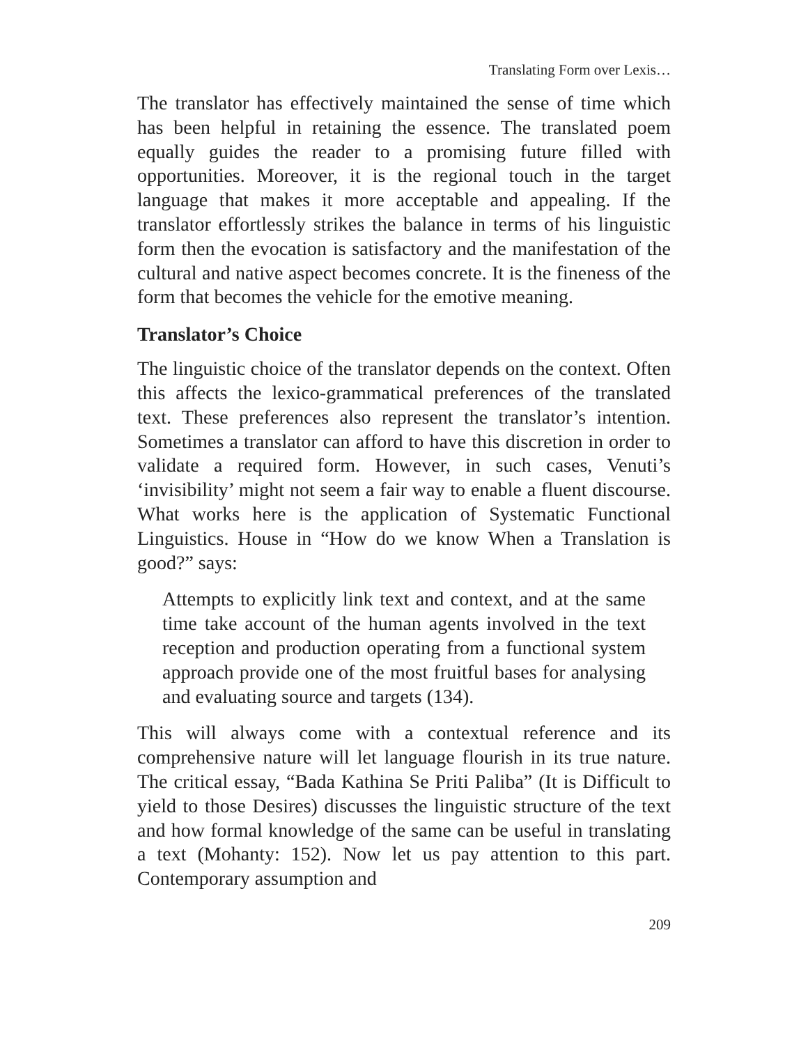Translating Form over Lexis…
The translator has effectively maintained the sense of time which has been helpful in retaining the essence. The translated poem equally guides the reader to a promising future filled with opportunities. Moreover, it is the regional touch in the target language that makes it more acceptable and appealing. If the translator effortlessly strikes the balance in terms of his linguistic form then the evocation is satisfactory and the manifestation of the cultural and native aspect becomes concrete. It is the fineness of the form that becomes the vehicle for the emotive meaning.
Translator’s Choice
The linguistic choice of the translator depends on the context. Often this affects the lexico-grammatical preferences of the translated text. These preferences also represent the translator’s intention. Sometimes a translator can afford to have this discretion in order to validate a required form. However, in such cases, Venuti’s ‘invisibility’ might not seem a fair way to enable a fluent discourse. What works here is the application of Systematic Functional Linguistics. House in “How do we know When a Translation is good?” says:
Attempts to explicitly link text and context, and at the same time take account of the human agents involved in the text reception and production operating from a functional system approach provide one of the most fruitful bases for analysing and evaluating source and targets (134).
This will always come with a contextual reference and its comprehensive nature will let language flourish in its true nature. The critical essay, “Bada Kathina Se Priti Paliba” (It is Difficult to yield to those Desires) discusses the linguistic structure of the text and how formal knowledge of the same can be useful in translating a text (Mohanty: 152). Now let us pay attention to this part. Contemporary assumption and
209